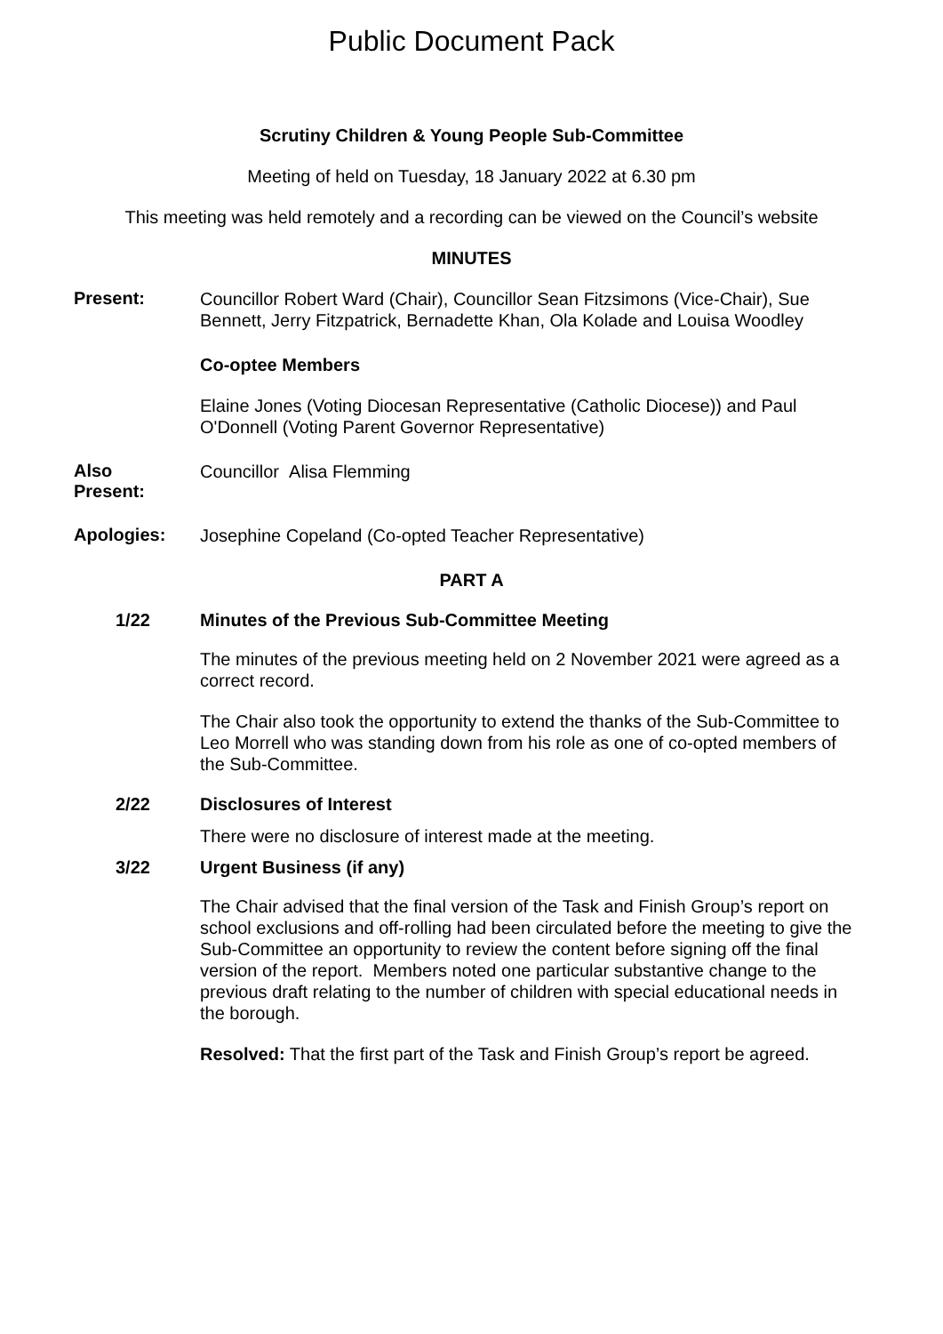Public Document Pack
Scrutiny Children & Young People Sub-Committee
Meeting of held on Tuesday, 18 January 2022 at 6.30 pm
This meeting was held remotely and a recording can be viewed on the Council’s website
MINUTES
Present:
Councillor Robert Ward (Chair), Councillor Sean Fitzsimons (Vice-Chair), Sue Bennett, Jerry Fitzpatrick, Bernadette Khan, Ola Kolade and Louisa Woodley
Co-optee Members
Elaine Jones (Voting Diocesan Representative (Catholic Diocese)) and Paul O'Donnell (Voting Parent Governor Representative)
Also
Present:
Councillor Alisa Flemming
Apologies:
Josephine Copeland (Co-opted Teacher Representative)
PART A
1/22 Minutes of the Previous Sub-Committee Meeting
The minutes of the previous meeting held on 2 November 2021 were agreed as a correct record.
The Chair also took the opportunity to extend the thanks of the Sub-Committee to Leo Morrell who was standing down from his role as one of co-opted members of the Sub-Committee.
2/22 Disclosures of Interest
There were no disclosure of interest made at the meeting.
3/22 Urgent Business (if any)
The Chair advised that the final version of the Task and Finish Group’s report on school exclusions and off-rolling had been circulated before the meeting to give the Sub-Committee an opportunity to review the content before signing off the final version of the report. Members noted one particular substantive change to the previous draft relating to the number of children with special educational needs in the borough.
Resolved: That the first part of the Task and Finish Group’s report be agreed.